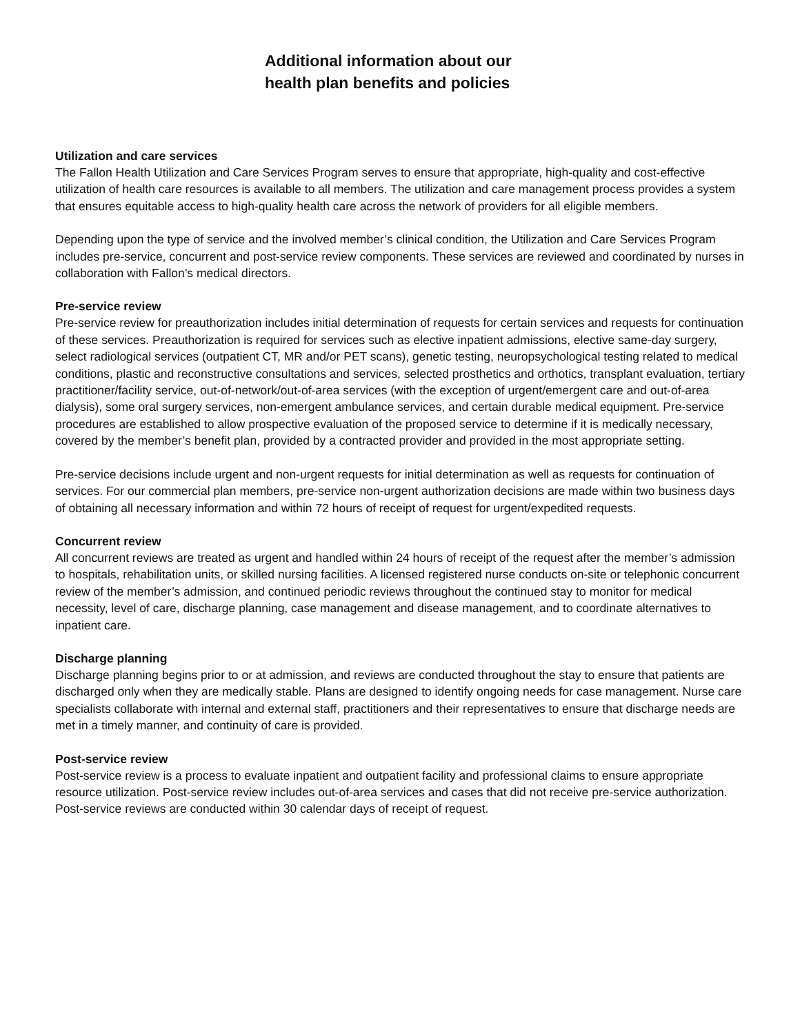Additional information about our
health plan benefits and policies
Utilization and care services
The Fallon Health Utilization and Care Services Program serves to ensure that appropriate, high-quality and cost-effective utilization of health care resources is available to all members. The utilization and care management process provides a system that ensures equitable access to high-quality health care across the network of providers for all eligible members.
Depending upon the type of service and the involved member’s clinical condition, the Utilization and Care Services Program includes pre-service, concurrent and post-service review components. These services are reviewed and coordinated by nurses in collaboration with Fallon’s medical directors.
Pre-service review
Pre-service review for preauthorization includes initial determination of requests for certain services and requests for continuation of these services. Preauthorization is required for services such as elective inpatient admissions, elective same-day surgery, select radiological services (outpatient CT, MR and/or PET scans), genetic testing, neuropsychological testing related to medical conditions, plastic and reconstructive consultations and services, selected prosthetics and orthotics, transplant evaluation, tertiary practitioner/facility service, out-of-network/out-of-area services (with the exception of urgent/emergent care and out-of-area dialysis), some oral surgery services, non-emergent ambulance services, and certain durable medical equipment. Pre-service procedures are established to allow prospective evaluation of the proposed service to determine if it is medically necessary, covered by the member’s benefit plan, provided by a contracted provider and provided in the most appropriate setting.
Pre-service decisions include urgent and non-urgent requests for initial determination as well as requests for continuation of services. For our commercial plan members, pre-service non-urgent authorization decisions are made within two business days of obtaining all necessary information and within 72 hours of receipt of request for urgent/expedited requests.
Concurrent review
All concurrent reviews are treated as urgent and handled within 24 hours of receipt of the request after the member’s admission to hospitals, rehabilitation units, or skilled nursing facilities. A licensed registered nurse conducts on-site or telephonic concurrent review of the member’s admission, and continued periodic reviews throughout the continued stay to monitor for medical necessity, level of care, discharge planning, case management and disease management, and to coordinate alternatives to inpatient care.
Discharge planning
Discharge planning begins prior to or at admission, and reviews are conducted throughout the stay to ensure that patients are discharged only when they are medically stable. Plans are designed to identify ongoing needs for case management. Nurse care specialists collaborate with internal and external staff, practitioners and their representatives to ensure that discharge needs are met in a timely manner, and continuity of care is provided.
Post-service review
Post-service review is a process to evaluate inpatient and outpatient facility and professional claims to ensure appropriate resource utilization. Post-service review includes out-of-area services and cases that did not receive pre-service authorization. Post-service reviews are conducted within 30 calendar days of receipt of request.